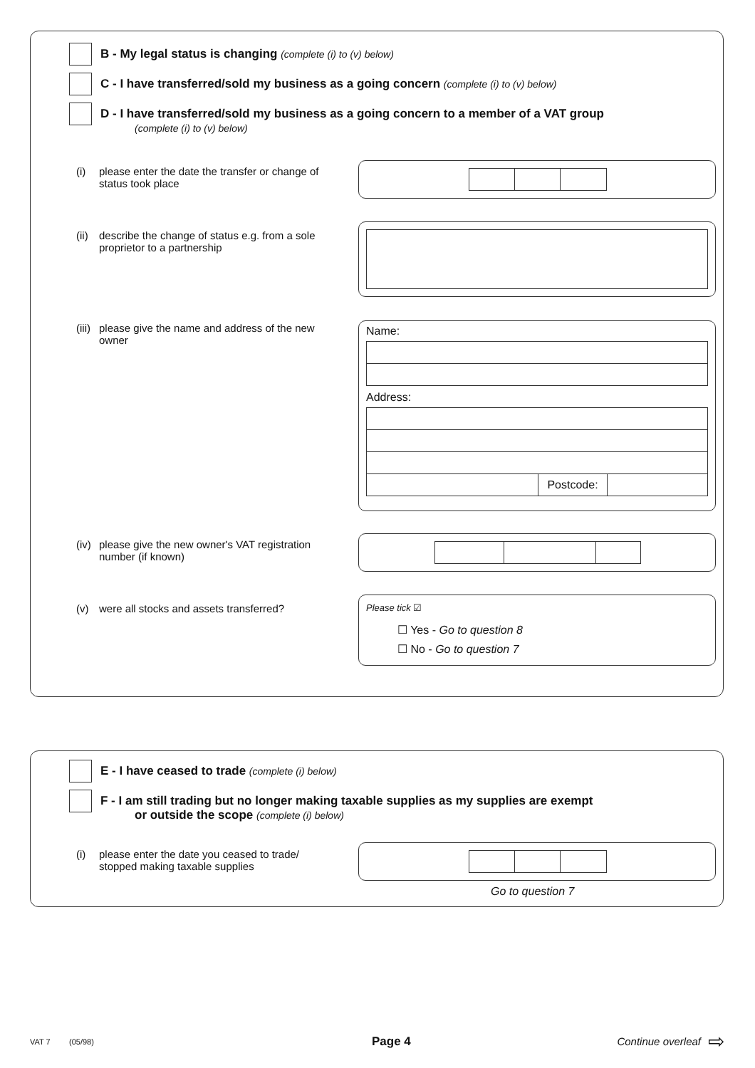B - My legal status is changing (complete (i) to (v) below)
C - I have transferred/sold my business as a going concern (complete (i) to (v) below)
D - I have transferred/sold my business as a going concern to a member of a VAT group
(complete (i) to (v) below)
(i) please enter the date the transfer or change of status took place
(ii) describe the change of status e.g. from a sole proprietor to a partnership
(iii) please give the name and address of the new owner
Name:
Address:
Postcode:
(iv) please give the new owner's VAT registration number (if known)
(v) were all stocks and assets transferred?
Please tick ☑
☐ Yes - Go to question 8
☐ No - Go to question 7
E - I have ceased to trade (complete (i) below)
F - I am still trading but no longer making taxable supplies as my supplies are exempt
or outside the scope (complete (i) below)
(i) please enter the date you ceased to trade/ stopped making taxable supplies
Go to question 7
VAT 7 (05/98) Page 4 Continue overleaf ⇨